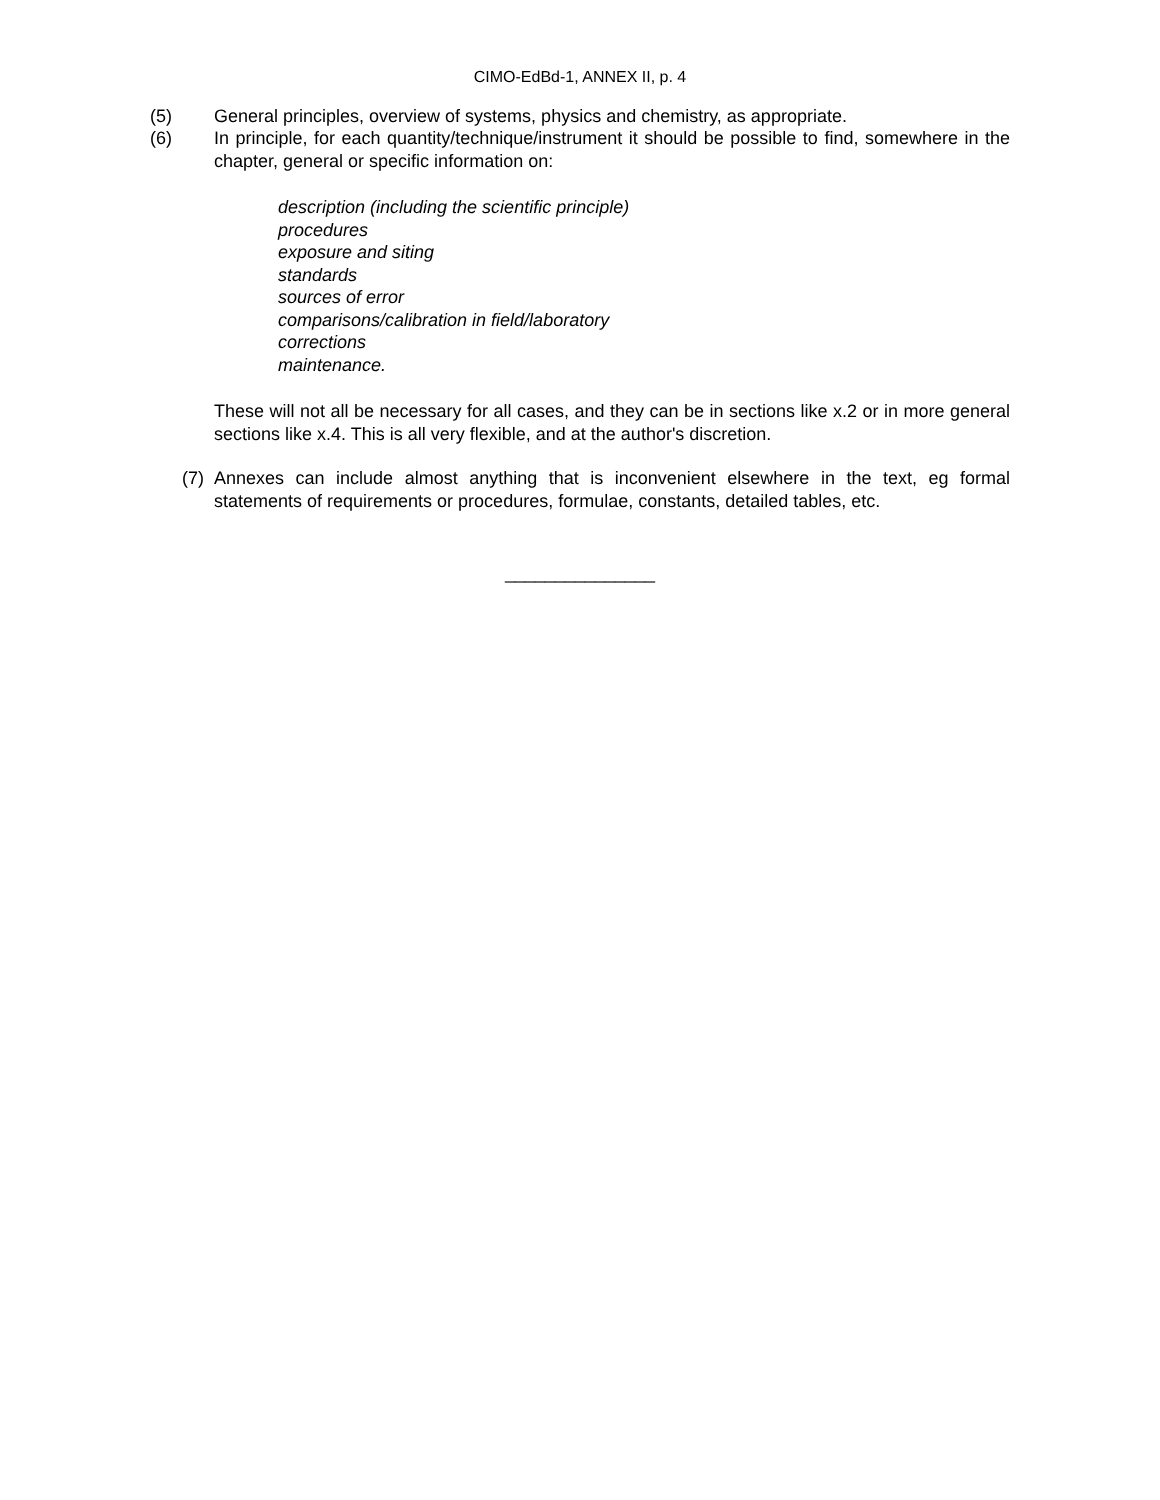CIMO-EdBd-1, ANNEX II, p. 4
(5) General principles, overview of systems, physics and chemistry, as appropriate.
(6) In principle, for each quantity/technique/instrument it should be possible to find, somewhere in the chapter, general or specific information on:
description (including the scientific principle)
procedures
exposure and siting
standards
sources of error
comparisons/calibration in field/laboratory
corrections
maintenance.
These will not all be necessary for all cases, and they can be in sections like x.2 or in more general sections like x.4. This is all very flexible, and at the author's discretion.
(7)
Annexes can include almost anything that is inconvenient elsewhere in the text, eg formal statements of requirements or procedures, formulae, constants, detailed tables, etc.
_______________